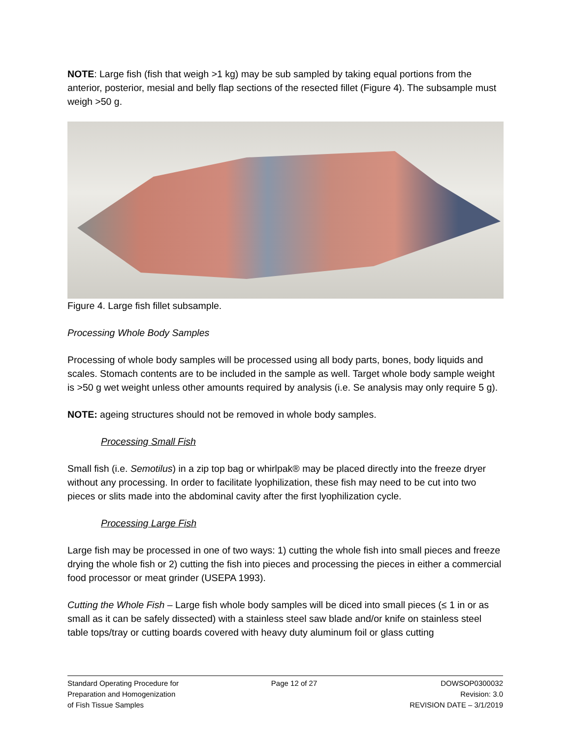NOTE: Large fish (fish that weigh >1 kg) may be sub sampled by taking equal portions from the anterior, posterior, mesial and belly flap sections of the resected fillet (Figure 4). The subsample must weigh >50 g.
Figure 4. Large fish fillet subsample.
Processing Whole Body Samples
Processing of whole body samples will be processed using all body parts, bones, body liquids and scales. Stomach contents are to be included in the sample as well. Target whole body sample weight is >50 g wet weight unless other amounts required by analysis (i.e. Se analysis may only require 5 g).
NOTE: ageing structures should not be removed in whole body samples.
Processing Small Fish
Small fish (i.e. Semotilus) in a zip top bag or whirlpak® may be placed directly into the freeze dryer without any processing. In order to facilitate lyophilization, these fish may need to be cut into two pieces or slits made into the abdominal cavity after the first lyophilization cycle.
Processing Large Fish
Large fish may be processed in one of two ways: 1) cutting the whole fish into small pieces and freeze drying the whole fish or 2) cutting the fish into pieces and processing the pieces in either a commercial food processor or meat grinder (USEPA 1993).
Cutting the Whole Fish – Large fish whole body samples will be diced into small pieces (≤ 1 in or as small as it can be safely dissected) with a stainless steel saw blade and/or knife on stainless steel table tops/tray or cutting boards covered with heavy duty aluminum foil or glass cutting
Standard Operating Procedure for
Preparation and Homogenization
of Fish Tissue Samples
Page 12 of 27 DOWSOP0300032
Revision: 3.0
REVISION DATE – 3/1/2019